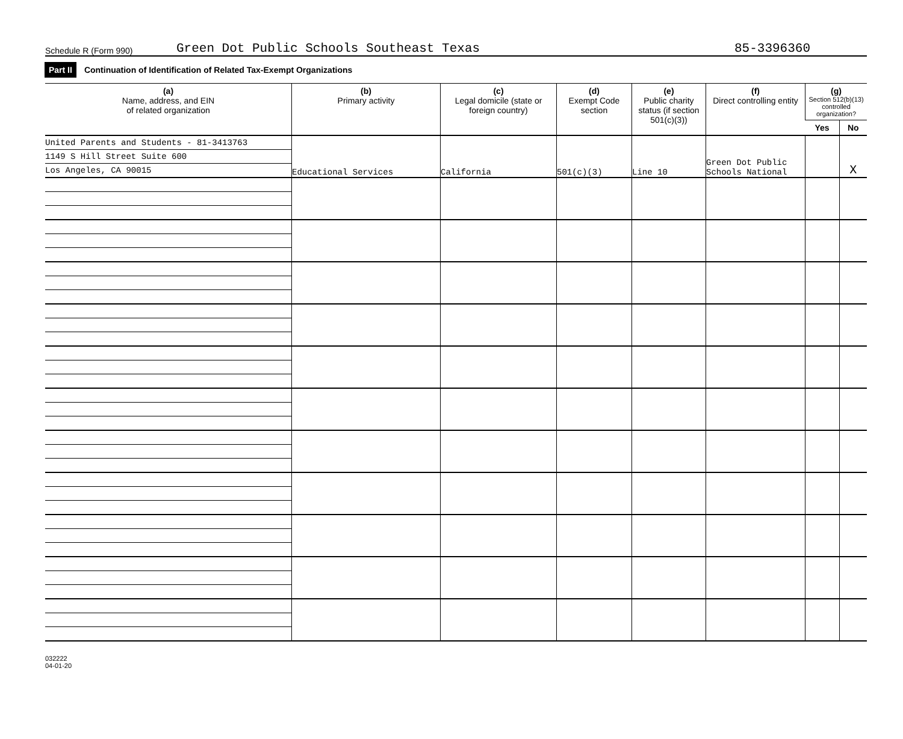Schedule R (Form 990)
Green Dot Public Schools Southeast Texas
85-3396360
Part II Continuation of Identification of Related Tax-Exempt Organizations
| (a) Name, address, and EIN of related organization | (b) Primary activity | (c) Legal domicile (state or foreign country) | (d) Exempt Code section | (e) Public charity status (if section 501(c)(3)) | (f) Direct controlling entity | (g) Section 512(b)(13) controlled organization? | |
| --- | --- | --- | --- | --- | --- | --- | --- |
| | | | | | | Yes | No |
| United Parents and Students - 81-3413763 1149 S Hill Street Suite 600 Los Angeles, CA 90015 | Educational Services | California | 501(c)(3) | Line 10 | Green Dot Public Schools National | | X |
032222
04-01-20